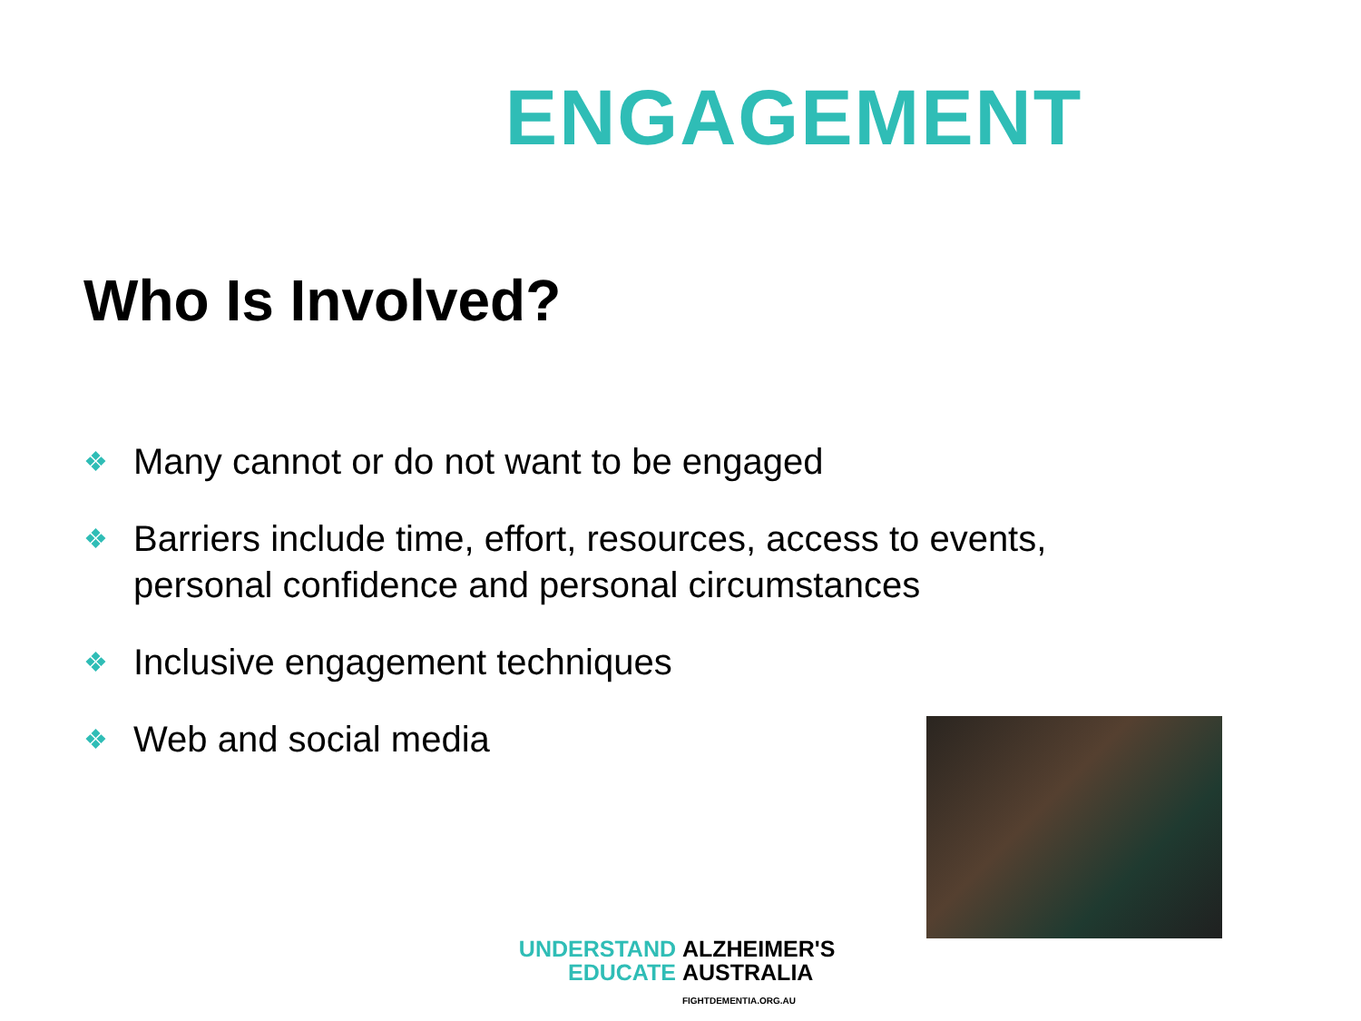ENGAGEMENT
Who Is Involved?
❖ Many cannot or do not want to be engaged
❖ Barriers include time, effort, resources, access to events, personal confidence and personal circumstances
❖ Inclusive engagement techniques
❖ Web and social media
UNDERSTAND
EDUCATE ALZHEIMER'S
AUSTRALIA
FIGHTDEMENTIA.ORG.AU